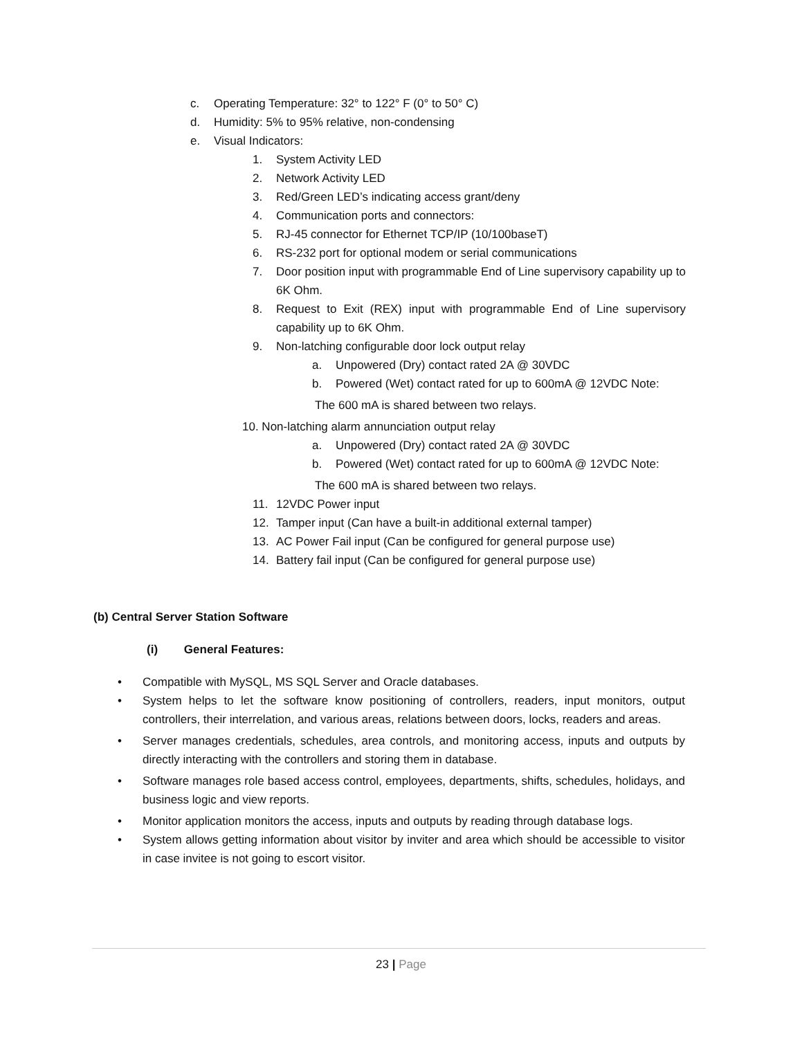c. Operating Temperature: 32° to 122° F (0° to 50° C)
d. Humidity: 5% to 95% relative, non-condensing
e. Visual Indicators:
1. System Activity LED
2. Network Activity LED
3. Red/Green LED’s indicating access grant/deny
4. Communication ports and connectors:
5. RJ-45 connector for Ethernet TCP/IP (10/100baseT)
6. RS-232 port for optional modem or serial communications
7. Door position input with programmable End of Line supervisory capability up to 6K Ohm.
8. Request to Exit (REX) input with programmable End of Line supervisory capability up to 6K Ohm.
9. Non-latching configurable door lock output relay
a. Unpowered (Dry) contact rated 2A @ 30VDC
b. Powered (Wet) contact rated for up to 600mA @ 12VDC Note:
The 600 mA is shared between two relays.
10. Non-latching alarm annunciation output relay
a. Unpowered (Dry) contact rated 2A @ 30VDC
b. Powered (Wet) contact rated for up to 600mA @ 12VDC Note:
The 600 mA is shared between two relays.
11. 12VDC Power input
12. Tamper input (Can have a built-in additional external tamper)
13. AC Power Fail input (Can be configured for general purpose use)
14. Battery fail input (Can be configured for general purpose use)
(b) Central Server Station Software
(i) General Features:
• Compatible with MySQL, MS SQL Server and Oracle databases.
• System helps to let the software know positioning of controllers, readers, input monitors, output controllers, their interrelation, and various areas, relations between doors, locks, readers and areas.
• Server manages credentials, schedules, area controls, and monitoring access, inputs and outputs by directly interacting with the controllers and storing them in database.
• Software manages role based access control, employees, departments, shifts, schedules, holidays, and business logic and view reports.
• Monitor application monitors the access, inputs and outputs by reading through database logs.
• System allows getting information about visitor by inviter and area which should be accessible to visitor in case invitee is not going to escort visitor.
23 | Page